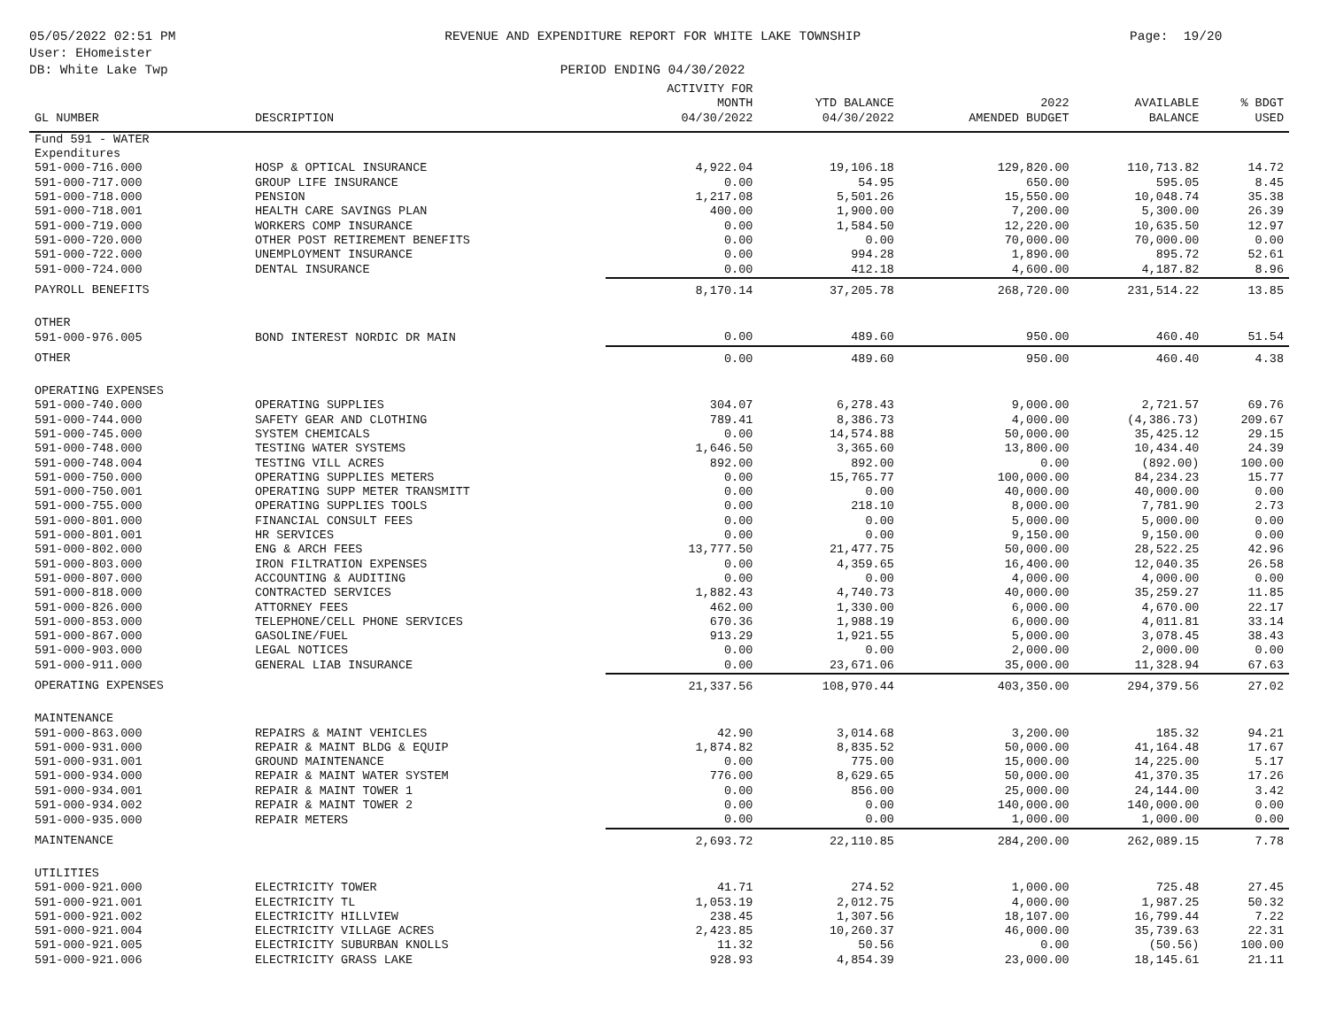05/05/2022 02:51 PM
User: EHomeister
DB: White Lake Twp
REVENUE AND EXPENDITURE REPORT FOR WHITE LAKE TOWNSHIP
PERIOD ENDING 04/30/2022
Page: 19/20
| GL NUMBER | DESCRIPTION | ACTIVITY FOR MONTH 04/30/2022 | YTD BALANCE 04/30/2022 | 2022 AMENDED BUDGET | AVAILABLE BALANCE | % BDGT USED |
| --- | --- | --- | --- | --- | --- | --- |
| Fund 591 - WATER | | | | | | |
| Expenditures | | | | | | |
| 591-000-716.000 | HOSP & OPTICAL INSURANCE | 4,922.04 | 19,106.18 | 129,820.00 | 110,713.82 | 14.72 |
| 591-000-717.000 | GROUP LIFE INSURANCE | 0.00 | 54.95 | 650.00 | 595.05 | 8.45 |
| 591-000-718.000 | PENSION | 1,217.08 | 5,501.26 | 15,550.00 | 10,048.74 | 35.38 |
| 591-000-718.001 | HEALTH CARE SAVINGS PLAN | 400.00 | 1,900.00 | 7,200.00 | 5,300.00 | 26.39 |
| 591-000-719.000 | WORKERS COMP INSURANCE | 0.00 | 1,584.50 | 12,220.00 | 10,635.50 | 12.97 |
| 591-000-720.000 | OTHER POST RETIREMENT BENEFITS | 0.00 | 0.00 | 70,000.00 | 70,000.00 | 0.00 |
| 591-000-722.000 | UNEMPLOYMENT INSURANCE | 0.00 | 994.28 | 1,890.00 | 895.72 | 52.61 |
| 591-000-724.000 | DENTAL INSURANCE | 0.00 | 412.18 | 4,600.00 | 4,187.82 | 8.96 |
| PAYROLL BENEFITS | | 8,170.14 | 37,205.78 | 268,720.00 | 231,514.22 | 13.85 |
| OTHER | | | | | | |
| 591-000-976.005 | BOND INTEREST NORDIC DR MAIN | 0.00 | 489.60 | 950.00 | 460.40 | 51.54 |
| OTHER | | 0.00 | 489.60 | 950.00 | 460.40 | 4.38 |
| OPERATING EXPENSES | | | | | | |
| 591-000-740.000 | OPERATING SUPPLIES | 304.07 | 6,278.43 | 9,000.00 | 2,721.57 | 69.76 |
| 591-000-744.000 | SAFETY GEAR AND CLOTHING | 789.41 | 8,386.73 | 4,000.00 | (4,386.73) | 209.67 |
| 591-000-745.000 | SYSTEM CHEMICALS | 0.00 | 14,574.88 | 50,000.00 | 35,425.12 | 29.15 |
| 591-000-748.000 | TESTING WATER SYSTEMS | 1,646.50 | 3,365.60 | 13,800.00 | 10,434.40 | 24.39 |
| 591-000-748.004 | TESTING VILL ACRES | 892.00 | 892.00 | 0.00 | (892.00) | 100.00 |
| 591-000-750.000 | OPERATING SUPPLIES METERS | 0.00 | 15,765.77 | 100,000.00 | 84,234.23 | 15.77 |
| 591-000-750.001 | OPERATING SUPP METER TRANSMITT | 0.00 | 0.00 | 40,000.00 | 40,000.00 | 0.00 |
| 591-000-755.000 | OPERATING SUPPLIES TOOLS | 0.00 | 218.10 | 8,000.00 | 7,781.90 | 2.73 |
| 591-000-801.000 | FINANCIAL CONSULT FEES | 0.00 | 0.00 | 5,000.00 | 5,000.00 | 0.00 |
| 591-000-801.001 | HR SERVICES | 0.00 | 0.00 | 9,150.00 | 9,150.00 | 0.00 |
| 591-000-802.000 | ENG & ARCH FEES | 13,777.50 | 21,477.75 | 50,000.00 | 28,522.25 | 42.96 |
| 591-000-803.000 | IRON FILTRATION EXPENSES | 0.00 | 4,359.65 | 16,400.00 | 12,040.35 | 26.58 |
| 591-000-807.000 | ACCOUNTING & AUDITING | 0.00 | 0.00 | 4,000.00 | 4,000.00 | 0.00 |
| 591-000-818.000 | CONTRACTED SERVICES | 1,882.43 | 4,740.73 | 40,000.00 | 35,259.27 | 11.85 |
| 591-000-826.000 | ATTORNEY FEES | 462.00 | 1,330.00 | 6,000.00 | 4,670.00 | 22.17 |
| 591-000-853.000 | TELEPHONE/CELL PHONE SERVICES | 670.36 | 1,988.19 | 6,000.00 | 4,011.81 | 33.14 |
| 591-000-867.000 | GASOLINE/FUEL | 913.29 | 1,921.55 | 5,000.00 | 3,078.45 | 38.43 |
| 591-000-903.000 | LEGAL NOTICES | 0.00 | 0.00 | 2,000.00 | 2,000.00 | 0.00 |
| 591-000-911.000 | GENERAL LIAB INSURANCE | 0.00 | 23,671.06 | 35,000.00 | 11,328.94 | 67.63 |
| OPERATING EXPENSES | | 21,337.56 | 108,970.44 | 403,350.00 | 294,379.56 | 27.02 |
| MAINTENANCE | | | | | | |
| 591-000-863.000 | REPAIRS & MAINT VEHICLES | 42.90 | 3,014.68 | 3,200.00 | 185.32 | 94.21 |
| 591-000-931.000 | REPAIR & MAINT BLDG & EQUIP | 1,874.82 | 8,835.52 | 50,000.00 | 41,164.48 | 17.67 |
| 591-000-931.001 | GROUND MAINTENANCE | 0.00 | 775.00 | 15,000.00 | 14,225.00 | 5.17 |
| 591-000-934.000 | REPAIR & MAINT WATER SYSTEM | 776.00 | 8,629.65 | 50,000.00 | 41,370.35 | 17.26 |
| 591-000-934.001 | REPAIR & MAINT TOWER 1 | 0.00 | 856.00 | 25,000.00 | 24,144.00 | 3.42 |
| 591-000-934.002 | REPAIR & MAINT TOWER 2 | 0.00 | 0.00 | 140,000.00 | 140,000.00 | 0.00 |
| 591-000-935.000 | REPAIR METERS | 0.00 | 0.00 | 1,000.00 | 1,000.00 | 0.00 |
| MAINTENANCE | | 2,693.72 | 22,110.85 | 284,200.00 | 262,089.15 | 7.78 |
| UTILITIES | | | | | | |
| 591-000-921.000 | ELECTRICITY TOWER | 41.71 | 274.52 | 1,000.00 | 725.48 | 27.45 |
| 591-000-921.001 | ELECTRICITY TL | 1,053.19 | 2,012.75 | 4,000.00 | 1,987.25 | 50.32 |
| 591-000-921.002 | ELECTRICITY HILLVIEW | 238.45 | 1,307.56 | 18,107.00 | 16,799.44 | 7.22 |
| 591-000-921.004 | ELECTRICITY VILLAGE ACRES | 2,423.85 | 10,260.37 | 46,000.00 | 35,739.63 | 22.31 |
| 591-000-921.005 | ELECTRICITY SUBURBAN KNOLLS | 11.32 | 50.56 | 0.00 | (50.56) | 100.00 |
| 591-000-921.006 | ELECTRICITY GRASS LAKE | 928.93 | 4,854.39 | 23,000.00 | 18,145.61 | 21.11 |